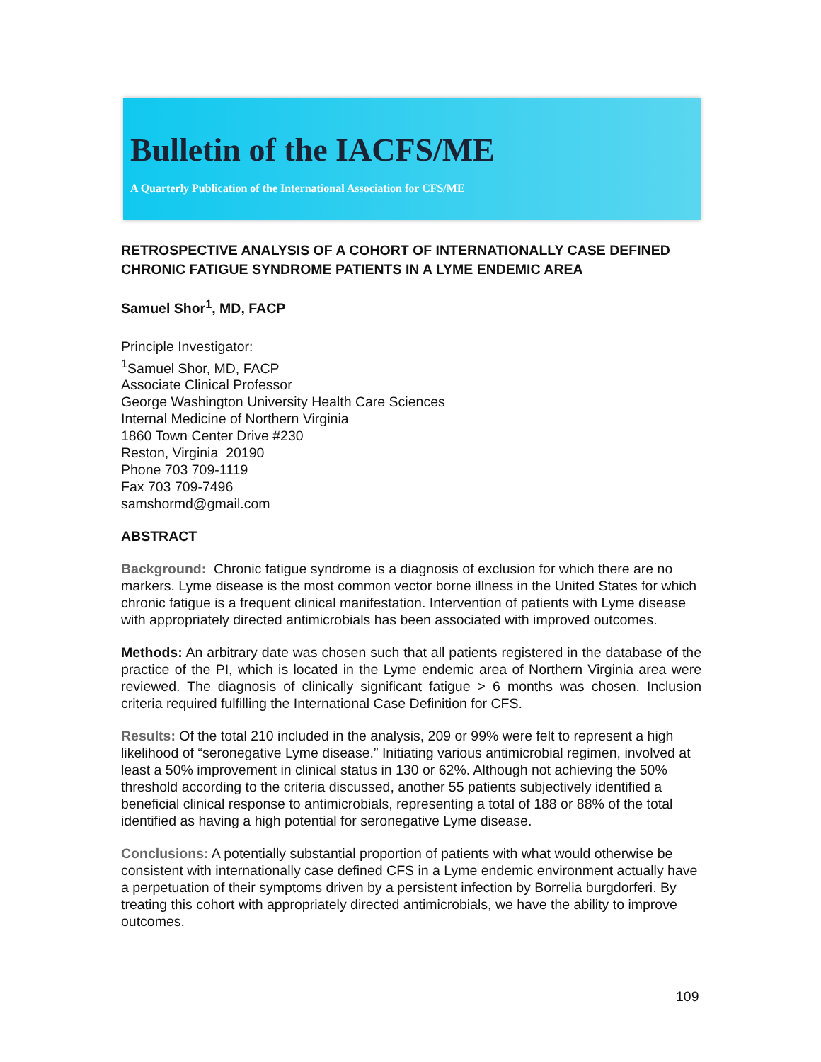Bulletin of the IACFS/ME
A Quarterly Publication of the International Association for CFS/ME
RETROSPECTIVE ANALYSIS OF A COHORT OF INTERNATIONALLY CASE DEFINED CHRONIC FATIGUE SYNDROME PATIENTS IN A LYME ENDEMIC AREA
Samuel Shor<sup>1</sup>, MD, FACP
Principle Investigator:
<sup>1</sup> Samuel Shor, MD, FACP
Associate Clinical Professor
George Washington University Health Care Sciences
Internal Medicine of Northern Virginia
1860 Town Center Drive #230
Reston, Virginia 20190
Phone 703 709-1119
Fax 703 709-7496
samshormd@gmail.com
ABSTRACT
Background: Chronic fatigue syndrome is a diagnosis of exclusion for which there are no markers. Lyme disease is the most common vector borne illness in the United States for which chronic fatigue is a frequent clinical manifestation. Intervention of patients with Lyme disease with appropriately directed antimicrobials has been associated with improved outcomes.
Methods: An arbitrary date was chosen such that all patients registered in the database of the practice of the PI, which is located in the Lyme endemic area of Northern Virginia area were reviewed. The diagnosis of clinically significant fatigue > 6 months was chosen. Inclusion criteria required fulfilling the International Case Definition for CFS.
Results: Of the total 210 included in the analysis, 209 or 99% were felt to represent a high likelihood of “seronegative Lyme disease.” Initiating various antimicrobial regimen, involved at least a 50% improvement in clinical status in 130 or 62%. Although not achieving the 50% threshold according to the criteria discussed, another 55 patients subjectively identified a beneficial clinical response to antimicrobials, representing a total of 188 or 88% of the total identified as having a high potential for seronegative Lyme disease.
Conclusions: A potentially substantial proportion of patients with what would otherwise be consistent with internationally case defined CFS in a Lyme endemic environment actually have a perpetuation of their symptoms driven by a persistent infection by Borrelia burgdorferi. By treating this cohort with appropriately directed antimicrobials, we have the ability to improve outcomes.
109